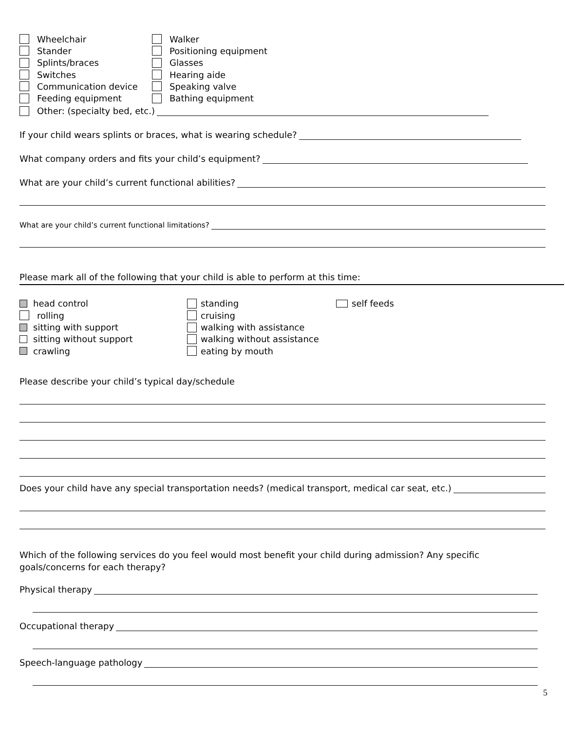Wheelchair Walker
Stander Positioning equipment
Splints/braces Glasses
Switches Hearing aide
Communication device Speaking valve
Feeding equipment Bathing equipment
Other: (specialty bed, etc.)
If your child wears splints or braces, what is wearing schedule?
What company orders and fits your child’s equipment?
What are your child’s current functional abilities?
What are your child’s current functional limitations?
Please mark all of the following that your child is able to perform at this time:
head control
rolling
sitting with support
sitting without support
crawling
standing
cruising
walking with assistance
walking without assistance
eating by mouth
self feeds
Please describe your child’s typical day/schedule
Does your child have any special transportation needs? (medical transport, medical car seat, etc.)
Which of the following services do you feel would most benefit your child during admission? Any specific goals/concerns for each therapy?
Physical therapy
Occupational therapy
Speech-language pathology
5